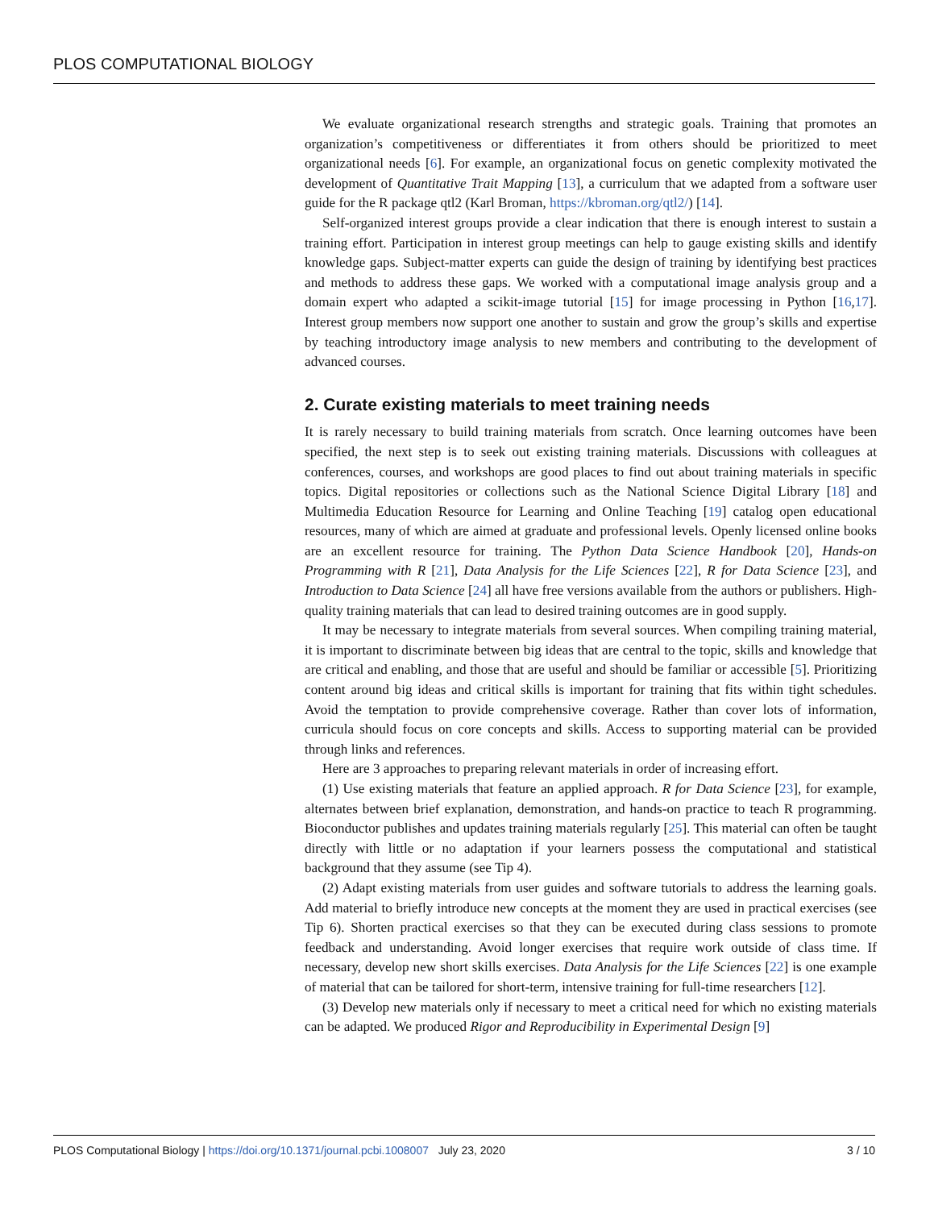PLOS COMPUTATIONAL BIOLOGY
We evaluate organizational research strengths and strategic goals. Training that promotes an organization’s competitiveness or differentiates it from others should be prioritized to meet organizational needs [6]. For example, an organizational focus on genetic complexity motivated the development of Quantitative Trait Mapping [13], a curriculum that we adapted from a software user guide for the R package qtl2 (Karl Broman, https://kbroman.org/qtl2/) [14].
Self-organized interest groups provide a clear indication that there is enough interest to sustain a training effort. Participation in interest group meetings can help to gauge existing skills and identify knowledge gaps. Subject-matter experts can guide the design of training by identifying best practices and methods to address these gaps. We worked with a computational image analysis group and a domain expert who adapted a scikit-image tutorial [15] for image processing in Python [16,17]. Interest group members now support one another to sustain and grow the group’s skills and expertise by teaching introductory image analysis to new members and contributing to the development of advanced courses.
2. Curate existing materials to meet training needs
It is rarely necessary to build training materials from scratch. Once learning outcomes have been specified, the next step is to seek out existing training materials. Discussions with colleagues at conferences, courses, and workshops are good places to find out about training materials in specific topics. Digital repositories or collections such as the National Science Digital Library [18] and Multimedia Education Resource for Learning and Online Teaching [19] catalog open educational resources, many of which are aimed at graduate and professional levels. Openly licensed online books are an excellent resource for training. The Python Data Science Handbook [20], Hands-on Programming with R [21], Data Analysis for the Life Sciences [22], R for Data Science [23], and Introduction to Data Science [24] all have free versions available from the authors or publishers. High-quality training materials that can lead to desired training outcomes are in good supply.
It may be necessary to integrate materials from several sources. When compiling training material, it is important to discriminate between big ideas that are central to the topic, skills and knowledge that are critical and enabling, and those that are useful and should be familiar or accessible [5]. Prioritizing content around big ideas and critical skills is important for training that fits within tight schedules. Avoid the temptation to provide comprehensive coverage. Rather than cover lots of information, curricula should focus on core concepts and skills. Access to supporting material can be provided through links and references.
Here are 3 approaches to preparing relevant materials in order of increasing effort.
(1) Use existing materials that feature an applied approach. R for Data Science [23], for example, alternates between brief explanation, demonstration, and hands-on practice to teach R programming. Bioconductor publishes and updates training materials regularly [25]. This material can often be taught directly with little or no adaptation if your learners possess the computational and statistical background that they assume (see Tip 4).
(2) Adapt existing materials from user guides and software tutorials to address the learning goals. Add material to briefly introduce new concepts at the moment they are used in practical exercises (see Tip 6). Shorten practical exercises so that they can be executed during class sessions to promote feedback and understanding. Avoid longer exercises that require work outside of class time. If necessary, develop new short skills exercises. Data Analysis for the Life Sciences [22] is one example of material that can be tailored for short-term, intensive training for full-time researchers [12].
(3) Develop new materials only if necessary to meet a critical need for which no existing materials can be adapted. We produced Rigor and Reproducibility in Experimental Design [9]
PLOS Computational Biology | https://doi.org/10.1371/journal.pcbi.1008007 July 23, 2020 3 / 10